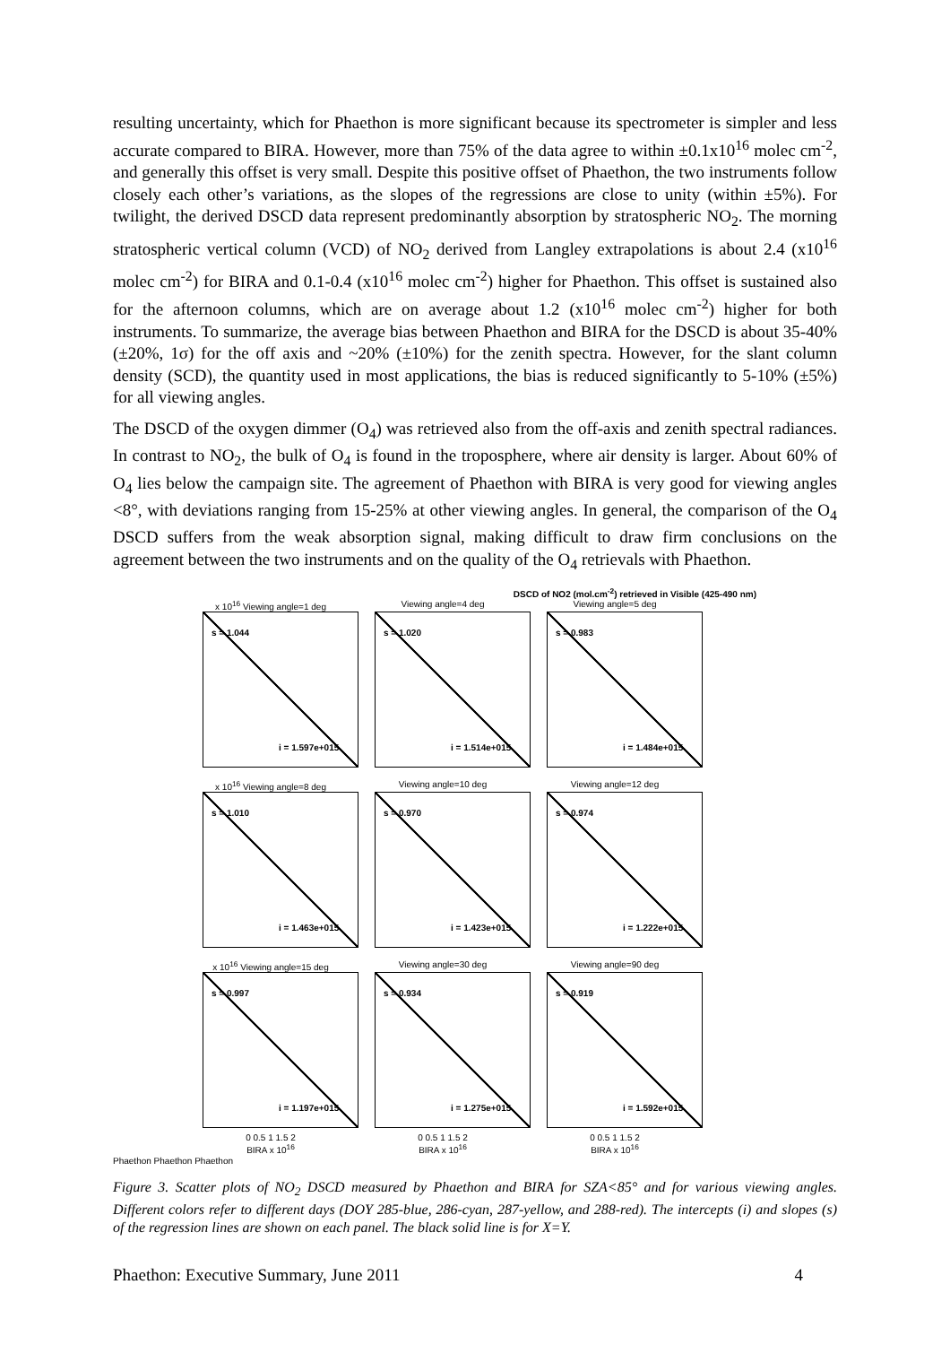resulting uncertainty, which for Phaethon is more significant because its spectrometer is simpler and less accurate compared to BIRA. However, more than 75% of the data agree to within ±0.1x10<sup>16</sup> molec cm<sup>-2</sup>, and generally this offset is very small. Despite this positive offset of Phaethon, the two instruments follow closely each other’s variations, as the slopes of the regressions are close to unity (within ±5%). For twilight, the derived DSCD data represent predominantly absorption by stratospheric NO<sub>2</sub>. The morning stratospheric vertical column (VCD) of NO<sub>2</sub> derived from Langley extrapolations is about 2.4 (x10<sup>16</sup> molec cm<sup>-2</sup>) for BIRA and 0.1-0.4 (x10<sup>16</sup> molec cm<sup>-2</sup>) higher for Phaethon. This offset is sustained also for the afternoon columns, which are on average about 1.2 (x10<sup>16</sup> molec cm<sup>-2</sup>) higher for both instruments. To summarize, the average bias between Phaethon and BIRA for the DSCD is about 35-40% (±20%, 1σ) for the off axis and ~20% (±10%) for the zenith spectra. However, for the slant column density (SCD), the quantity used in most applications, the bias is reduced significantly to 5-10% (±5%) for all viewing angles.
The DSCD of the oxygen dimmer (O<sub>4</sub>) was retrieved also from the off-axis and zenith spectral radiances. In contrast to NO<sub>2</sub>, the bulk of O<sub>4</sub> is found in the troposphere, where air density is larger. About 60% of O<sub>4</sub> lies below the campaign site. The agreement of Phaethon with BIRA is very good for viewing angles <8°, with deviations ranging from 15-25% at other viewing angles. In general, the comparison of the O<sub>4</sub> DSCD suffers from the weak absorption signal, making difficult to draw firm conclusions on the agreement between the two instruments and on the quality of the O<sub>4</sub> retrievals with Phaethon.
DSCD of NO2 (mol.cm<sup>-2</sup>) retrieved in Visible (425-490 nm)
x 10<sup>16</sup> Viewing angle=1 deg
s = 1.044
i = 1.597e+015
Viewing angle=4 deg
s = 1.020
i = 1.514e+015
Viewing angle=5 deg
s = 0.983
i = 1.484e+015
x 10<sup>16</sup> Viewing angle=8 deg
s = 1.010
i = 1.463e+015
Viewing angle=10 deg
s = 0.970
i = 1.423e+015
Viewing angle=12 deg
s = 0.974
i = 1.222e+015
x 10<sup>16</sup> Viewing angle=15 deg
s = 0.997
i = 1.197e+015
Viewing angle=30 deg
s = 0.934
i = 1.275e+015
Viewing angle=90 deg
s = 0.919
i = 1.592e+015
0 0.5 1 1.5 2
BIRA x 10<sup>16</sup>
0 0.5 1 1.5 2
BIRA x 10<sup>16</sup>
0 0.5 1 1.5 2
BIRA x 10<sup>16</sup>
Phaethon Phaethon Phaethon
Figure 3. Scatter plots of NO<sub>2</sub> DSCD measured by Phaethon and BIRA for SZA<85° and for various viewing angles. Different colors refer to different days (DOY 285-blue, 286-cyan, 287-yellow, and 288-red). The intercepts (i) and slopes (s) of the regression lines are shown on each panel. The black solid line is for X=Y.
Phaethon: Executive Summary, June 2011 4